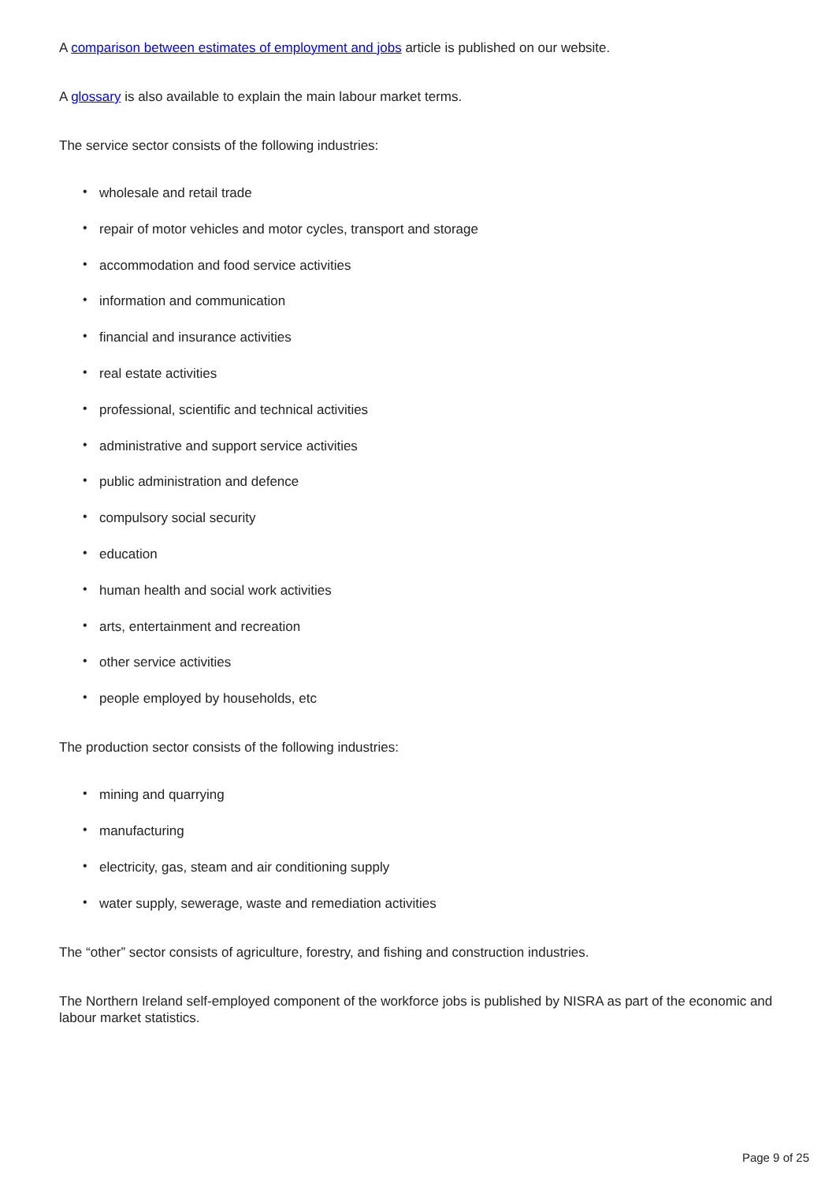A comparison between estimates of employment and jobs article is published on our website.
A glossary is also available to explain the main labour market terms.
The service sector consists of the following industries:
• wholesale and retail trade
• repair of motor vehicles and motor cycles, transport and storage
• accommodation and food service activities
• information and communication
• financial and insurance activities
• real estate activities
• professional, scientific and technical activities
• administrative and support service activities
• public administration and defence
• compulsory social security
• education
• human health and social work activities
• arts, entertainment and recreation
• other service activities
• people employed by households, etc
The production sector consists of the following industries:
• mining and quarrying
• manufacturing
• electricity, gas, steam and air conditioning supply
• water supply, sewerage, waste and remediation activities
The “other” sector consists of agriculture, forestry, and fishing and construction industries.
The Northern Ireland self-employed component of the workforce jobs is published by NISRA as part of the economic and labour market statistics.
Page 9 of 25